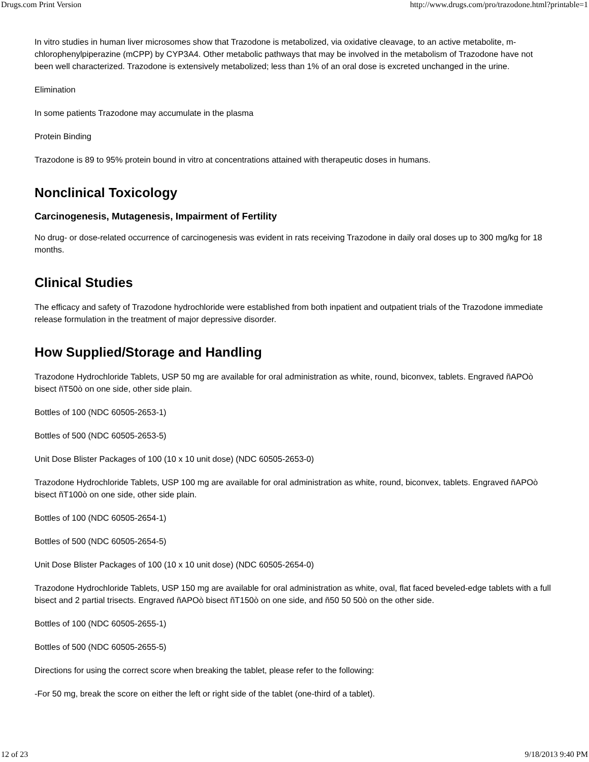Drugs.com Print Version http://www.drugs.com/pro/trazodone.html?printable=1
In vitro studies in human liver microsomes show that Trazodone is metabolized, via oxidative cleavage, to an active metabolite, m-chlorophenylpiperazine (mCPP) by CYP3A4. Other metabolic pathways that may be involved in the metabolism of Trazodone have not been well characterized. Trazodone is extensively metabolized; less than 1% of an oral dose is excreted unchanged in the urine.
Elimination
In some patients Trazodone may accumulate in the plasma
Protein Binding
Trazodone is 89 to 95% protein bound in vitro at concentrations attained with therapeutic doses in humans.
Nonclinical Toxicology
Carcinogenesis, Mutagenesis, Impairment of Fertility
No drug- or dose-related occurrence of carcinogenesis was evident in rats receiving Trazodone in daily oral doses up to 300 mg/kg for 18 months.
Clinical Studies
The efficacy and safety of Trazodone hydrochloride were established from both inpatient and outpatient trials of the Trazodone immediate release formulation in the treatment of major depressive disorder.
How Supplied/Storage and Handling
Trazodone Hydrochloride Tablets, USP 50 mg are available for oral administration as white, round, biconvex, tablets. Engraved ñAPOò bisect ñT50ò on one side, other side plain.
Bottles of 100 (NDC 60505-2653-1)
Bottles of 500 (NDC 60505-2653-5)
Unit Dose Blister Packages of 100 (10 x 10 unit dose) (NDC 60505-2653-0)
Trazodone Hydrochloride Tablets, USP 100 mg are available for oral administration as white, round, biconvex, tablets. Engraved ñAPOò bisect ñT100ò on one side, other side plain.
Bottles of 100 (NDC 60505-2654-1)
Bottles of 500 (NDC 60505-2654-5)
Unit Dose Blister Packages of 100 (10 x 10 unit dose) (NDC 60505-2654-0)
Trazodone Hydrochloride Tablets, USP 150 mg are available for oral administration as white, oval, flat faced beveled-edge tablets with a full bisect and 2 partial trisects. Engraved ñAPOò bisect ñT150ò on one side, and ñ50 50 50ò on the other side.
Bottles of 100 (NDC 60505-2655-1)
Bottles of 500 (NDC 60505-2655-5)
Directions for using the correct score when breaking the tablet, please refer to the following:
-For 50 mg, break the score on either the left or right side of the tablet (one-third of a tablet).
12 of 23 9/18/2013 9:40 PM